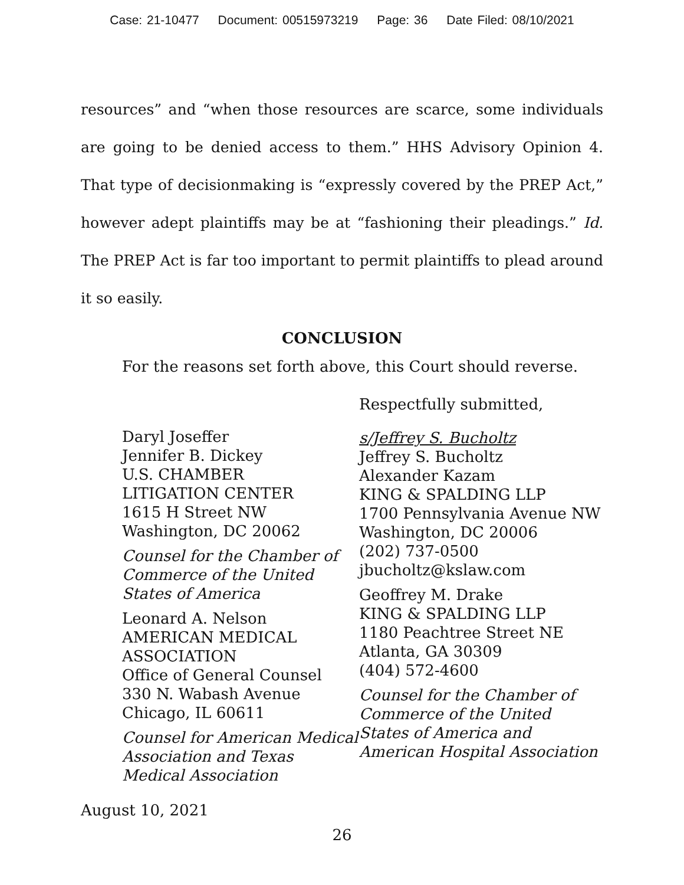Case: 21-10477 Document: 00515973219 Page: 36 Date Filed: 08/10/2021
resources” and “when those resources are scarce, some individuals are going to be denied access to them.” HHS Advisory Opinion 4. That type of decisionmaking is “expressly covered by the PREP Act,” however adept plaintiffs may be at “fashioning their pleadings.” Id. The PREP Act is far too important to permit plaintiffs to plead around it so easily.
CONCLUSION
For the reasons set forth above, this Court should reverse.
Daryl Joseffer
Jennifer B. Dickey
U.S. CHAMBER
LITIGATION CENTER
1615 H Street NW
Washington, DC 20062
Counsel for the Chamber of Commerce of the United States of America
Leonard A. Nelson
AMERICAN MEDICAL
ASSOCIATION
Office of General Counsel
330 N. Wabash Avenue
Chicago, IL 60611
Counsel for American Medical Association and Texas Medical Association
Respectfully submitted,
s/Jeffrey S. Bucholtz
Jeffrey S. Bucholtz
Alexander Kazam
KING & SPALDING LLP
1700 Pennsylvania Avenue NW
Washington, DC 20006
(202) 737-0500
jbucholtz@kslaw.com
Geoffrey M. Drake
KING & SPALDING LLP
1180 Peachtree Street NE
Atlanta, GA 30309
(404) 572-4600
Counsel for the Chamber of Commerce of the United States of America and American Hospital Association
August 10, 2021
26